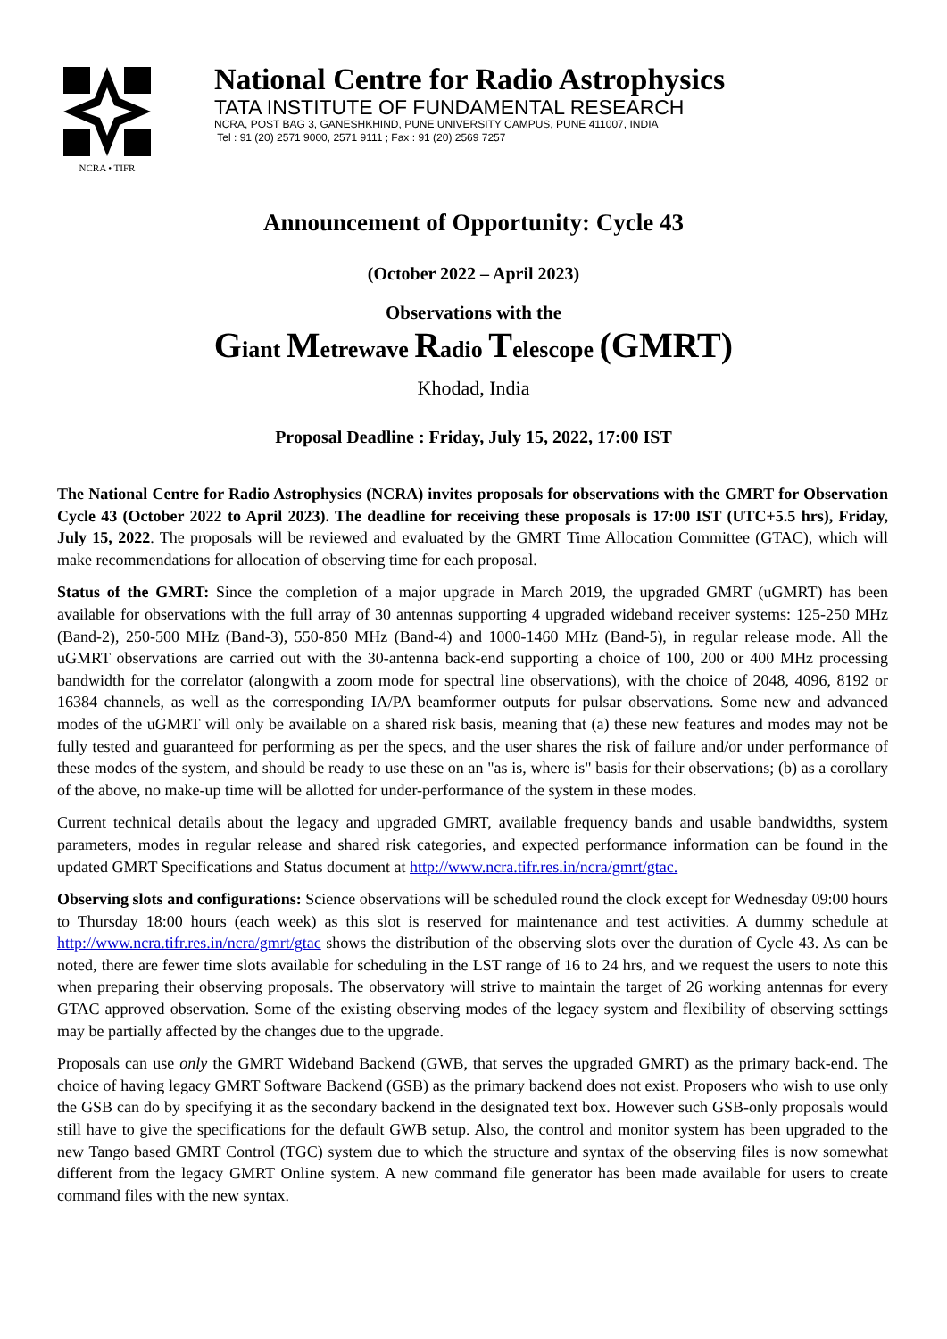NCRA • TIFR
National Centre for Radio Astrophysics
TATA INSTITUTE OF FUNDAMENTAL RESEARCH
NCRA, POST BAG 3, GANESHKHIND, PUNE UNIVERSITY CAMPUS, PUNE 411007, INDIA
Tel : 91 (20) 2571 9000, 2571 9111 ; Fax : 91 (20) 2569 7257
Announcement of Opportunity: Cycle 43
(October 2022 – April 2023)
Observations with the
Giant Metrewave Radio Telescope (GMRT)
Khodad, India
Proposal Deadline : Friday, July 15, 2022, 17:00 IST
The National Centre for Radio Astrophysics (NCRA) invites proposals for observations with the GMRT for Observation Cycle 43 (October 2022 to April 2023). The deadline for receiving these proposals is 17:00 IST (UTC+5.5 hrs), Friday, July 15, 2022. The proposals will be reviewed and evaluated by the GMRT Time Allocation Committee (GTAC), which will make recommendations for allocation of observing time for each proposal.
Status of the GMRT: Since the completion of a major upgrade in March 2019, the upgraded GMRT (uGMRT) has been available for observations with the full array of 30 antennas supporting 4 upgraded wideband receiver systems: 125-250 MHz (Band-2), 250-500 MHz (Band-3), 550-850 MHz (Band-4) and 1000-1460 MHz (Band-5), in regular release mode. All the uGMRT observations are carried out with the 30-antenna back-end supporting a choice of 100, 200 or 400 MHz processing bandwidth for the correlator (alongwith a zoom mode for spectral line observations), with the choice of 2048, 4096, 8192 or 16384 channels, as well as the corresponding IA/PA beamformer outputs for pulsar observations. Some new and advanced modes of the uGMRT will only be available on a shared risk basis, meaning that (a) these new features and modes may not be fully tested and guaranteed for performing as per the specs, and the user shares the risk of failure and/or under performance of these modes of the system, and should be ready to use these on an "as is, where is" basis for their observations; (b) as a corollary of the above, no make-up time will be allotted for under-performance of the system in these modes.
Current technical details about the legacy and upgraded GMRT, available frequency bands and usable bandwidths, system parameters, modes in regular release and shared risk categories, and expected performance information can be found in the updated GMRT Specifications and Status document at http://www.ncra.tifr.res.in/ncra/gmrt/gtac.
Observing slots and configurations: Science observations will be scheduled round the clock except for Wednesday 09:00 hours to Thursday 18:00 hours (each week) as this slot is reserved for maintenance and test activities. A dummy schedule at http://www.ncra.tifr.res.in/ncra/gmrt/gtac shows the distribution of the observing slots over the duration of Cycle 43. As can be noted, there are fewer time slots available for scheduling in the LST range of 16 to 24 hrs, and we request the users to note this when preparing their observing proposals. The observatory will strive to maintain the target of 26 working antennas for every GTAC approved observation. Some of the existing observing modes of the legacy system and flexibility of observing settings may be partially affected by the changes due to the upgrade.
Proposals can use only the GMRT Wideband Backend (GWB, that serves the upgraded GMRT) as the primary back-end. The choice of having legacy GMRT Software Backend (GSB) as the primary backend does not exist. Proposers who wish to use only the GSB can do by specifying it as the secondary backend in the designated text box. However such GSB-only proposals would still have to give the specifications for the default GWB setup. Also, the control and monitor system has been upgraded to the new Tango based GMRT Control (TGC) system due to which the structure and syntax of the observing files is now somewhat different from the legacy GMRT Online system. A new command file generator has been made available for users to create command files with the new syntax.